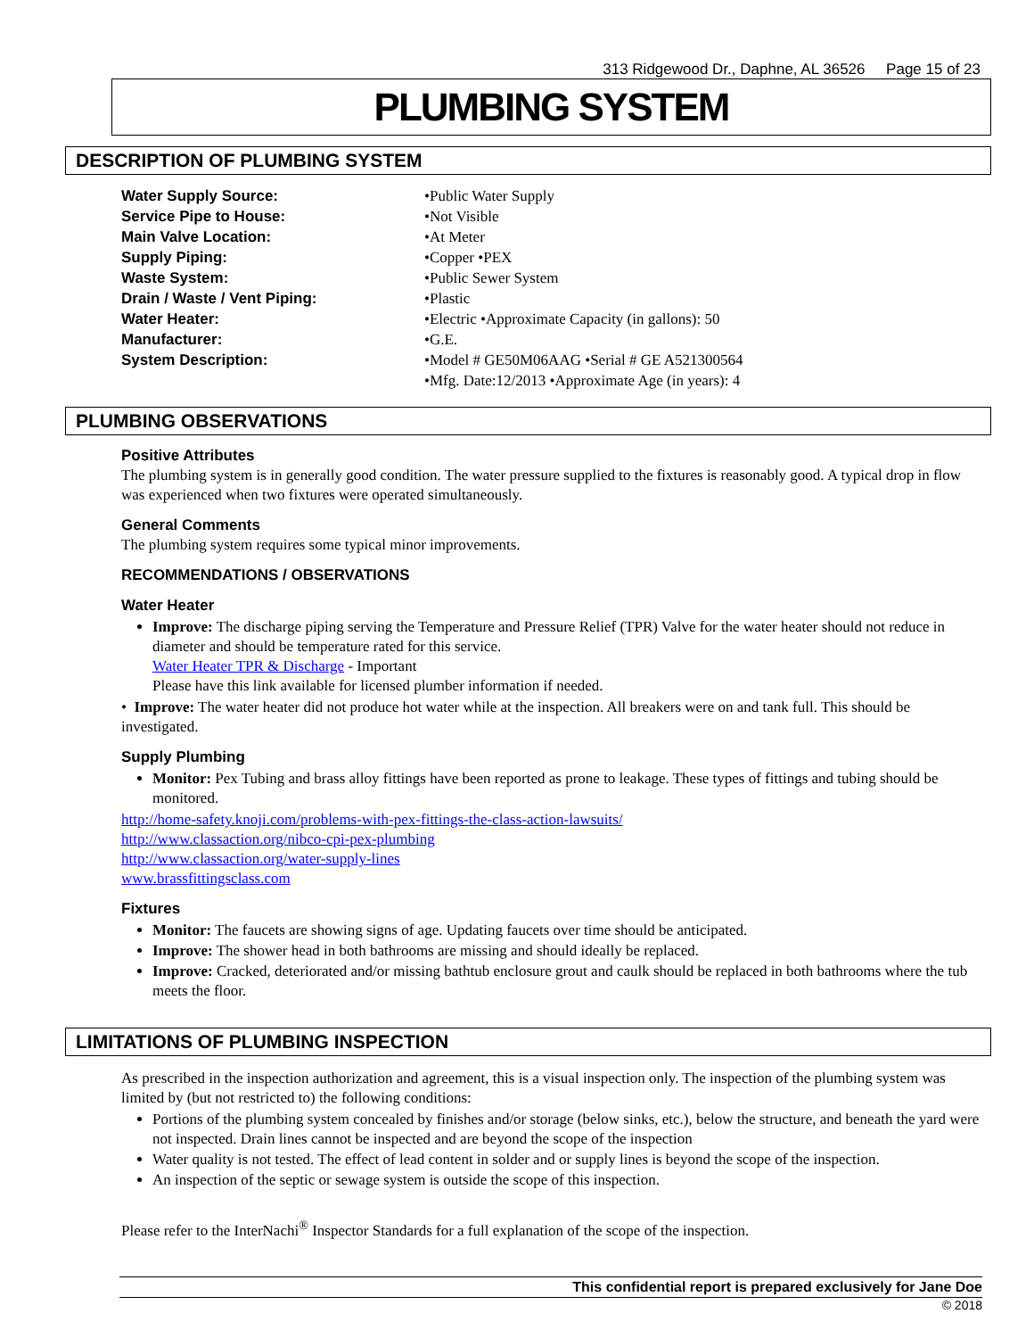313 Ridgewood Dr., Daphne, AL 36526 Page 15 of 23
PLUMBING SYSTEM
DESCRIPTION OF PLUMBING SYSTEM
Water Supply Source: •Public Water Supply
Service Pipe to House: •Not Visible
Main Valve Location: •At Meter
Supply Piping: •Copper •PEX
Waste System: •Public Sewer System
Drain / Waste / Vent Piping: •Plastic
Water Heater: •Electric •Approximate Capacity (in gallons): 50
Manufacturer: •G.E.
System Description: •Model # GE50M06AAG •Serial # GE A521300564
•Mfg. Date:12/2013 •Approximate Age (in years): 4
PLUMBING OBSERVATIONS
Positive Attributes
The plumbing system is in generally good condition. The water pressure supplied to the fixtures is reasonably good. A typical drop in flow was experienced when two fixtures were operated simultaneously.
General Comments
The plumbing system requires some typical minor improvements.
RECOMMENDATIONS / OBSERVATIONS
Water Heater
Improve: The discharge piping serving the Temperature and Pressure Relief (TPR) Valve for the water heater should not reduce in diameter and should be temperature rated for this service.
Water Heater TPR & Discharge - Important
Please have this link available for licensed plumber information if needed.
• Improve: The water heater did not produce hot water while at the inspection. All breakers were on and tank full. This should be investigated.
Supply Plumbing
Monitor: Pex Tubing and brass alloy fittings have been reported as prone to leakage. These types of fittings and tubing should be monitored.
http://home-safety.knoji.com/problems-with-pex-fittings-the-class-action-lawsuits/
http://www.classaction.org/nibco-cpi-pex-plumbing
http://www.classaction.org/water-supply-lines
www.brassfittingsclass.com
Fixtures
Monitor: The faucets are showing signs of age. Updating faucets over time should be anticipated.
Improve: The shower head in both bathrooms are missing and should ideally be replaced.
Improve: Cracked, deteriorated and/or missing bathtub enclosure grout and caulk should be replaced in both bathrooms where the tub meets the floor.
LIMITATIONS OF PLUMBING INSPECTION
As prescribed in the inspection authorization and agreement, this is a visual inspection only. The inspection of the plumbing system was limited by (but not restricted to) the following conditions:
Portions of the plumbing system concealed by finishes and/or storage (below sinks, etc.), below the structure, and beneath the yard were not inspected. Drain lines cannot be inspected and are beyond the scope of the inspection
Water quality is not tested. The effect of lead content in solder and or supply lines is beyond the scope of the inspection.
An inspection of the septic or sewage system is outside the scope of this inspection.
Please refer to the InterNachi<sup>®</sup> Inspector Standards for a full explanation of the scope of the inspection.
This confidential report is prepared exclusively for Jane Doe
© 2018